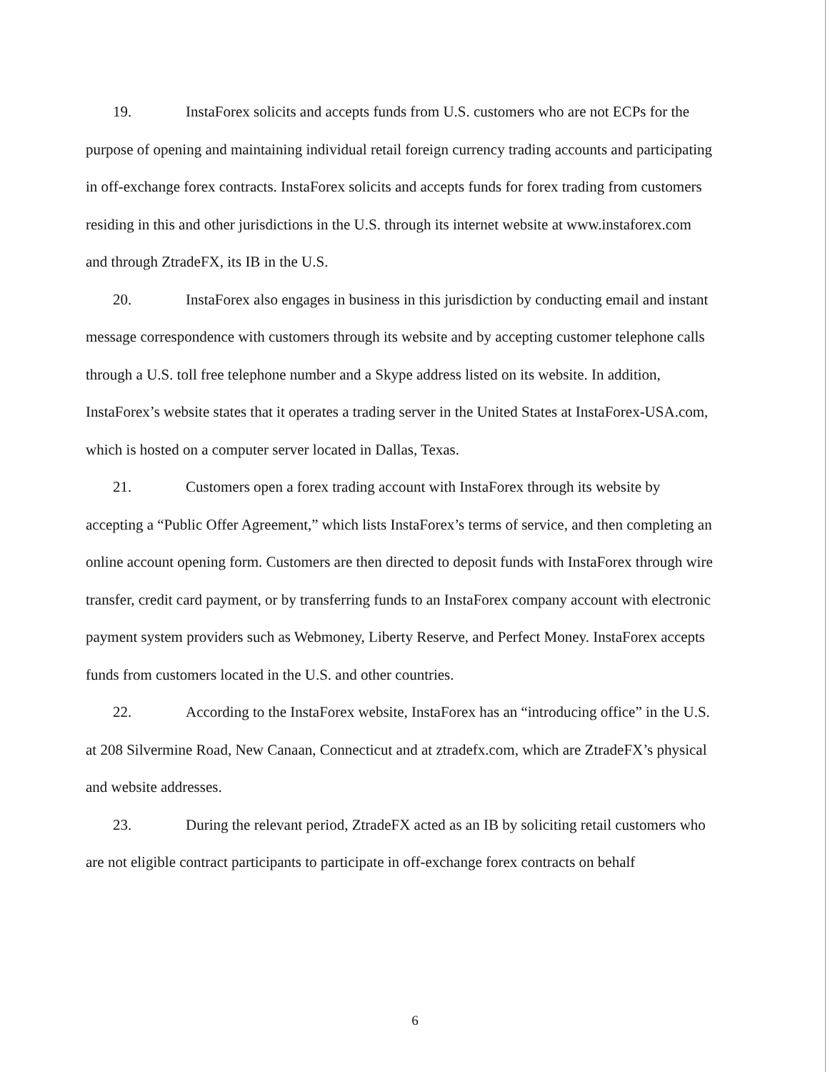19. InstaForex solicits and accepts funds from U.S. customers who are not ECPs for the purpose of opening and maintaining individual retail foreign currency trading accounts and participating in off-exchange forex contracts. InstaForex solicits and accepts funds for forex trading from customers residing in this and other jurisdictions in the U.S. through its internet website at www.instaforex.com and through ZtradeFX, its IB in the U.S.
20. InstaForex also engages in business in this jurisdiction by conducting email and instant message correspondence with customers through its website and by accepting customer telephone calls through a U.S. toll free telephone number and a Skype address listed on its website. In addition, InstaForex’s website states that it operates a trading server in the United States at InstaForex-USA.com, which is hosted on a computer server located in Dallas, Texas.
21. Customers open a forex trading account with InstaForex through its website by accepting a “Public Offer Agreement,” which lists InstaForex’s terms of service, and then completing an online account opening form. Customers are then directed to deposit funds with InstaForex through wire transfer, credit card payment, or by transferring funds to an InstaForex company account with electronic payment system providers such as Webmoney, Liberty Reserve, and Perfect Money. InstaForex accepts funds from customers located in the U.S. and other countries.
22. According to the InstaForex website, InstaForex has an “introducing office” in the U.S. at 208 Silvermine Road, New Canaan, Connecticut and at ztradefx.com, which are ZtradeFX’s physical and website addresses.
23. During the relevant period, ZtradeFX acted as an IB by soliciting retail customers who are not eligible contract participants to participate in off-exchange forex contracts on behalf
6